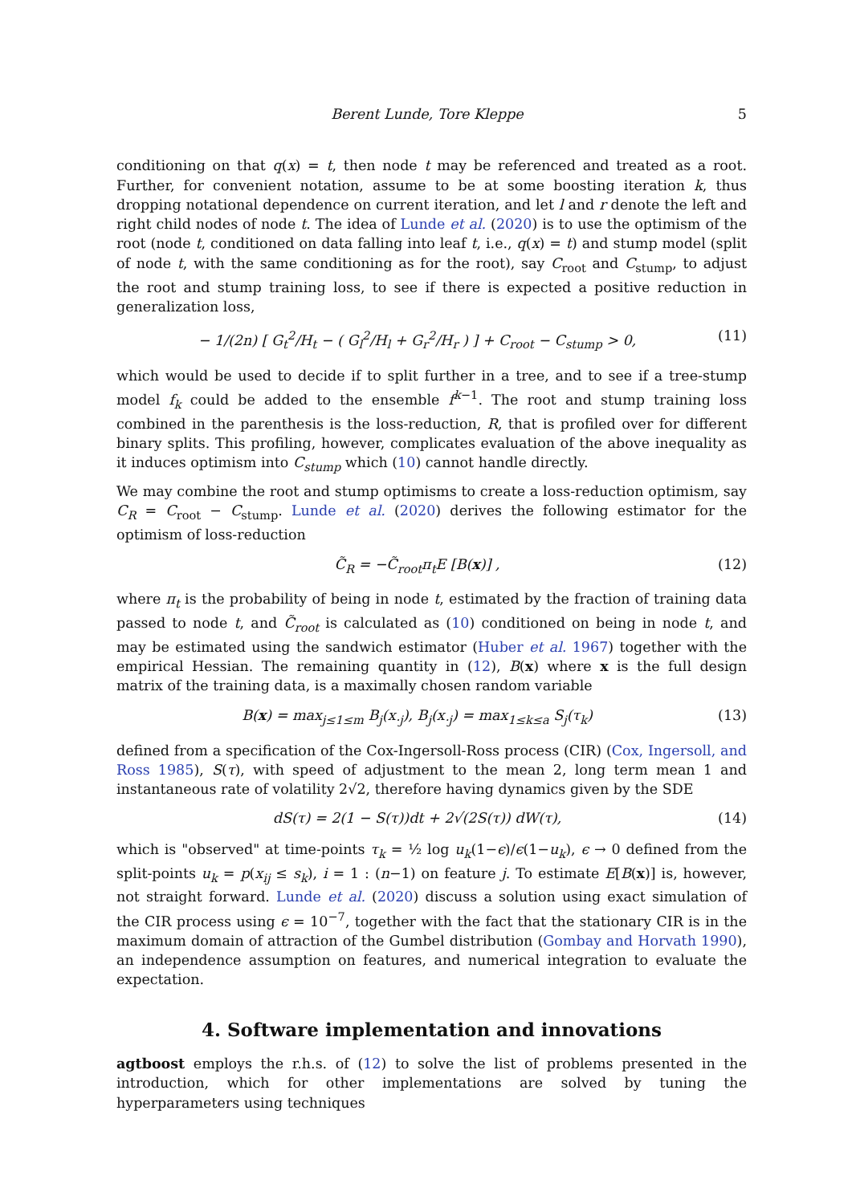Berent Lunde, Tore Kleppe 5
conditioning on that q(x) = t, then node t may be referenced and treated as a root. Further, for convenient notation, assume to be at some boosting iteration k, thus dropping notational dependence on current iteration, and let l and r denote the left and right child nodes of node t. The idea of Lunde et al. (2020) is to use the optimism of the root (node t, conditioned on data falling into leaf t, i.e., q(x) = t) and stump model (split of node t, with the same conditioning as for the root), say C<sub>root</sub> and C<sub>stump</sub>, to adjust the root and stump training loss, to see if there is expected a positive reduction in generalization loss,
− 1/(2n) [ G<sub>t</sub><sup>2</sup>/H<sub>t</sub> − ( G<sub>l</sub><sup>2</sup>/H<sub>l</sub> + G<sub>r</sub><sup>2</sup>/H<sub>r</sub> ) ] + C<sub>root</sub> − C<sub>stump</sub> > 0, (11)
which would be used to decide if to split further in a tree, and to see if a tree-stump model f<sub>k</sub> could be added to the ensemble f<sup>k−1</sup>. The root and stump training loss combined in the parenthesis is the loss-reduction, R, that is profiled over for different binary splits. This profiling, however, complicates evaluation of the above inequality as it induces optimism into C<sub>stump</sub> which (10) cannot handle directly.
We may combine the root and stump optimisms to create a loss-reduction optimism, say C<sub>R</sub> = C<sub>root</sub> − C<sub>stump</sub>. Lunde et al. (2020) derives the following estimator for the optimism of loss-reduction
C̃<sub>R</sub> = −C̃<sub>root</sub>π<sub>t</sub>E [B(x)] , (12)
where π<sub>t</sub> is the probability of being in node t, estimated by the fraction of training data passed to node t, and C̃<sub>root</sub> is calculated as (10) conditioned on being in node t, and may be estimated using the sandwich estimator (Huber et al. 1967) together with the empirical Hessian. The remaining quantity in (12), B(x) where x is the full design matrix of the training data, is a maximally chosen random variable
B(x) = max<sub>j≤1≤m</sub> B<sub>j</sub>(x<sub>·j</sub>), B<sub>j</sub>(x<sub>·j</sub>) = max<sub>1≤k≤a</sub> S<sub>j</sub>(τ<sub>k</sub>) (13)
defined from a specification of the Cox-Ingersoll-Ross process (CIR) (Cox, Ingersoll, and Ross 1985), S(τ), with speed of adjustment to the mean 2, long term mean 1 and instantaneous rate of volatility 2√2, therefore having dynamics given by the SDE
dS(τ) = 2(1 − S(τ))dt + 2√(2S(τ)) dW(τ), (14)
which is "observed" at time-points τ<sub>k</sub> = ½ log u<sub>k</sub>(1−ϵ)/ϵ(1−u<sub>k</sub>), ϵ → 0 defined from the split-points u<sub>k</sub> = p(x<sub>ij</sub> ≤ s<sub>k</sub>), i = 1 : (n−1) on feature j. To estimate E[B(x)] is, however, not straight forward. Lunde et al. (2020) discuss a solution using exact simulation of the CIR process using ϵ = 10<sup>−7</sup>, together with the fact that the stationary CIR is in the maximum domain of attraction of the Gumbel distribution (Gombay and Horvath 1990), an independence assumption on features, and numerical integration to evaluate the expectation.
4. Software implementation and innovations
agtboost employs the r.h.s. of (12) to solve the list of problems presented in the introduction, which for other implementations are solved by tuning the hyperparameters using techniques